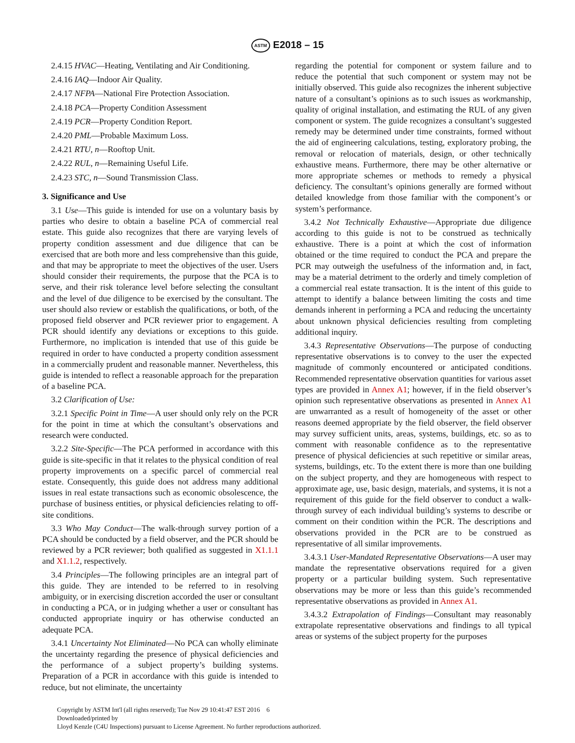ASTM E2018 – 15
2.4.15 HVAC—Heating, Ventilating and Air Conditioning.
2.4.16 IAQ—Indoor Air Quality.
2.4.17 NFPA—National Fire Protection Association.
2.4.18 PCA—Property Condition Assessment
2.4.19 PCR—Property Condition Report.
2.4.20 PML—Probable Maximum Loss.
2.4.21 RTU, n—Rooftop Unit.
2.4.22 RUL, n—Remaining Useful Life.
2.4.23 STC, n—Sound Transmission Class.
3. Significance and Use
3.1 Use—This guide is intended for use on a voluntary basis by parties who desire to obtain a baseline PCA of commercial real estate. This guide also recognizes that there are varying levels of property condition assessment and due diligence that can be exercised that are both more and less comprehensive than this guide, and that may be appropriate to meet the objectives of the user. Users should consider their requirements, the purpose that the PCA is to serve, and their risk tolerance level before selecting the consultant and the level of due diligence to be exercised by the consultant. The user should also review or establish the qualifications, or both, of the proposed field observer and PCR reviewer prior to engagement. A PCR should identify any deviations or exceptions to this guide. Furthermore, no implication is intended that use of this guide be required in order to have conducted a property condition assessment in a commercially prudent and reasonable manner. Nevertheless, this guide is intended to reflect a reasonable approach for the preparation of a baseline PCA.
3.2 Clarification of Use:
3.2.1 Specific Point in Time—A user should only rely on the PCR for the point in time at which the consultant’s observations and research were conducted.
3.2.2 Site-Specific—The PCA performed in accordance with this guide is site-specific in that it relates to the physical condition of real property improvements on a specific parcel of commercial real estate. Consequently, this guide does not address many additional issues in real estate transactions such as economic obsolescence, the purchase of business entities, or physical deficiencies relating to off-site conditions.
3.3 Who May Conduct—The walk-through survey portion of a PCA should be conducted by a field observer, and the PCR should be reviewed by a PCR reviewer; both qualified as suggested in X1.1.1 and X1.1.2, respectively.
3.4 Principles—The following principles are an integral part of this guide. They are intended to be referred to in resolving ambiguity, or in exercising discretion accorded the user or consultant in conducting a PCA, or in judging whether a user or consultant has conducted appropriate inquiry or has otherwise conducted an adequate PCA.
3.4.1 Uncertainty Not Eliminated—No PCA can wholly eliminate the uncertainty regarding the presence of physical deficiencies and the performance of a subject property’s building systems. Preparation of a PCR in accordance with this guide is intended to reduce, but not eliminate, the uncertainty
regarding the potential for component or system failure and to reduce the potential that such component or system may not be initially observed. This guide also recognizes the inherent subjective nature of a consultant’s opinions as to such issues as workmanship, quality of original installation, and estimating the RUL of any given component or system. The guide recognizes a consultant’s suggested remedy may be determined under time constraints, formed without the aid of engineering calculations, testing, exploratory probing, the removal or relocation of materials, design, or other technically exhaustive means. Furthermore, there may be other alternative or more appropriate schemes or methods to remedy a physical deficiency. The consultant’s opinions generally are formed without detailed knowledge from those familiar with the component’s or system’s performance.
3.4.2 Not Technically Exhaustive—Appropriate due diligence according to this guide is not to be construed as technically exhaustive. There is a point at which the cost of information obtained or the time required to conduct the PCA and prepare the PCR may outweigh the usefulness of the information and, in fact, may be a material detriment to the orderly and timely completion of a commercial real estate transaction. It is the intent of this guide to attempt to identify a balance between limiting the costs and time demands inherent in performing a PCA and reducing the uncertainty about unknown physical deficiencies resulting from completing additional inquiry.
3.4.3 Representative Observations—The purpose of conducting representative observations is to convey to the user the expected magnitude of commonly encountered or anticipated conditions. Recommended representative observation quantities for various asset types are provided in Annex A1; however, if in the field observer’s opinion such representative observations as presented in Annex A1 are unwarranted as a result of homogeneity of the asset or other reasons deemed appropriate by the field observer, the field observer may survey sufficient units, areas, systems, buildings, etc. so as to comment with reasonable confidence as to the representative presence of physical deficiencies at such repetitive or similar areas, systems, buildings, etc. To the extent there is more than one building on the subject property, and they are homogeneous with respect to approximate age, use, basic design, materials, and systems, it is not a requirement of this guide for the field observer to conduct a walk-through survey of each individual building’s systems to describe or comment on their condition within the PCR. The descriptions and observations provided in the PCR are to be construed as representative of all similar improvements.
3.4.3.1 User-Mandated Representative Observations—A user may mandate the representative observations required for a given property or a particular building system. Such representative observations may be more or less than this guide’s recommended representative observations as provided in Annex A1.
3.4.3.2 Extrapolation of Findings—Consultant may reasonably extrapolate representative observations and findings to all typical areas or systems of the subject property for the purposes
Copyright by ASTM Int'l (all rights reserved); Tue Nov 29 10:41:47 EST 2016 6
Downloaded/printed by
Lloyd Kenzle (C4U Inspections) pursuant to License Agreement. No further reproductions authorized.